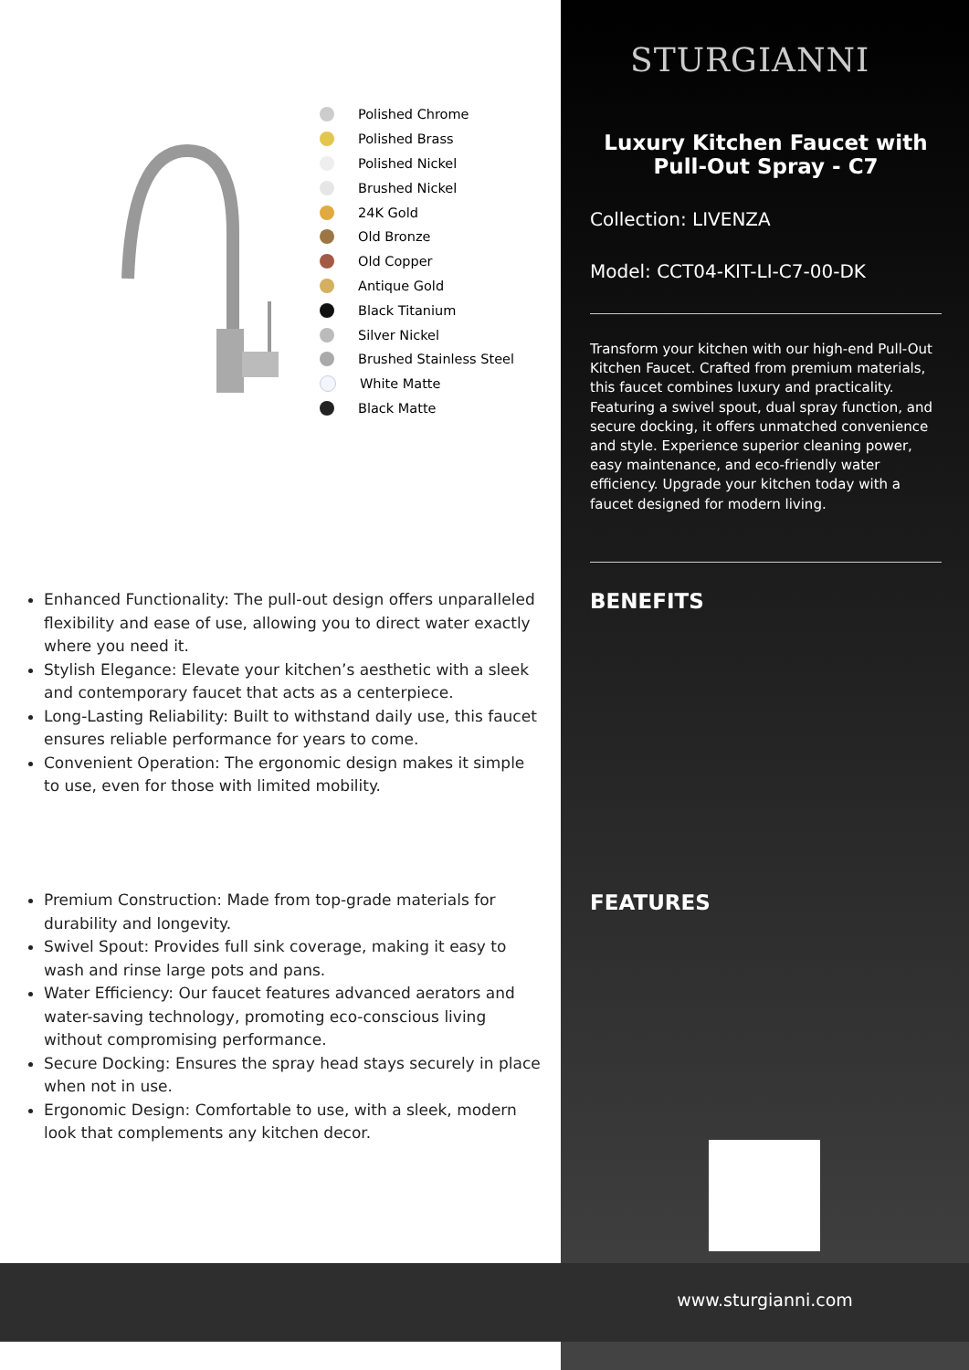STURGIANNI
Polished Chrome
Polished Brass
Polished Nickel
Brushed Nickel
24K Gold
Old Bronze
Old Copper
Antique Gold
Black Titanium
Silver Nickel
Brushed Stainless Steel
White Matte
Black Matte
Luxury Kitchen Faucet with Pull-Out Spray - C7
Collection: LIVENZA
Model: CCT04-KIT-LI-C7-00-DK
Transform your kitchen with our high-end Pull-Out Kitchen Faucet. Crafted from premium materials, this faucet combines luxury and practicality. Featuring a swivel spout, dual spray function, and secure docking, it offers unmatched convenience and style. Experience superior cleaning power, easy maintenance, and eco-friendly water efficiency. Upgrade your kitchen today with a faucet designed for modern living.
BENEFITS
FEATURES
Enhanced Functionality: The pull-out design offers unparalleled flexibility and ease of use, allowing you to direct water exactly where you need it.
Stylish Elegance: Elevate your kitchen’s aesthetic with a sleek and contemporary faucet that acts as a centerpiece.
Long-Lasting Reliability: Built to withstand daily use, this faucet ensures reliable performance for years to come.
Convenient Operation: The ergonomic design makes it simple to use, even for those with limited mobility.
Premium Construction: Made from top-grade materials for durability and longevity.
Swivel Spout: Provides full sink coverage, making it easy to wash and rinse large pots and pans.
Water Efficiency: Our faucet features advanced aerators and water-saving technology, promoting eco-conscious living without compromising performance.
Secure Docking: Ensures the spray head stays securely in place when not in use.
Ergonomic Design: Comfortable to use, with a sleek, modern look that complements any kitchen decor.
www.sturgianni.com